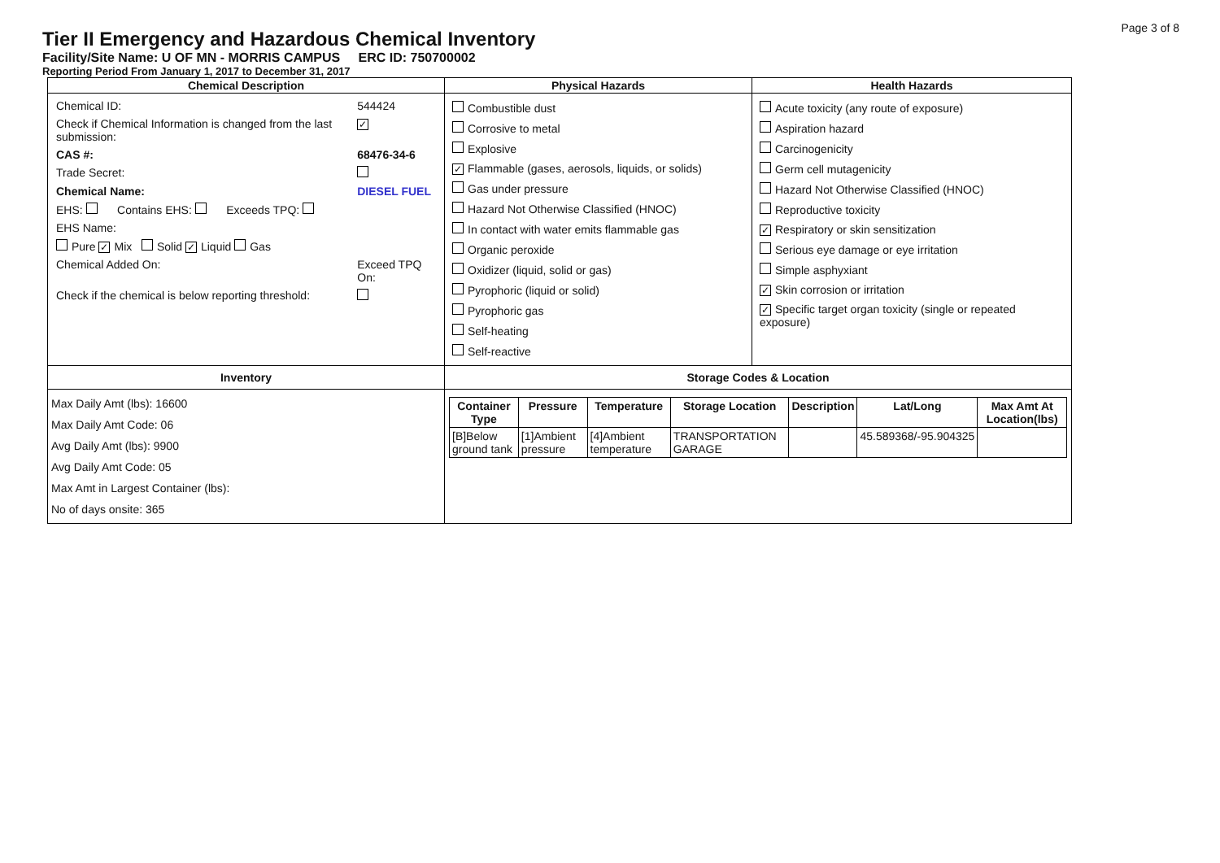Page 3 of 8
Tier II Emergency and Hazardous Chemical Inventory
Facility/Site Name: U OF MN - MORRIS CAMPUS ERC ID: 750700002
Reporting Period From January 1, 2017 to December 31, 2017
| Chemical Description | Physical Hazards | Health Hazards |
| --- | --- | --- |
| / Chemical ID: / 544424 / / Check if Chemical Information is changed from the last submission: / ✓ / / CAS #: / 68476-34-6 / / Trade Secret: / / / Chemical Name: / DIESEL FUEL / / EHS: Contains EHS: Exceeds TPQ: / / / EHS Name: / / / Pure ✓ Mix Solid ✓ Liquid Gas / / / Chemical Added On: / Exceed TPQ On: / / Check if the chemical is below reporting threshold: / / | Combustible dust Corrosive to metal Explosive ✓ Flammable (gases, aerosols, liquids, or solids) Gas under pressure Hazard Not Otherwise Classified (HNOC) In contact with water emits flammable gas Organic peroxide Oxidizer (liquid, solid or gas) Pyrophoric (liquid or solid) Pyrophoric gas Self-heating Self-reactive | Acute toxicity (any route of exposure) Aspiration hazard Carcinogenicity Germ cell mutagenicity Hazard Not Otherwise Classified (HNOC) Reproductive toxicity ✓ Respiratory or skin sensitization Serious eye damage or eye irritation Simple asphyxiant ✓ Skin corrosion or irritation ✓ Specific target organ toxicity (single or repeated exposure) |
| Inventory | Storage Codes & Location | |
| Max Daily Amt (lbs): 16600 Max Daily Amt Code: 06 Avg Daily Amt (lbs): 9900 Avg Daily Amt Code: 05 Max Amt in Largest Container (lbs): No of days onsite: 365 | / Container Type / Pressure / Temperature / Storage Location / Description / Lat/Long / Max Amt At Location(lbs) / / --- / --- / --- / --- / --- / --- / --- / / [B]Below ground tank / [1]Ambient pressure / [4]Ambient temperature / TRANSPORTATION GARAGE / / 45.589368/-95.904325 / / | |